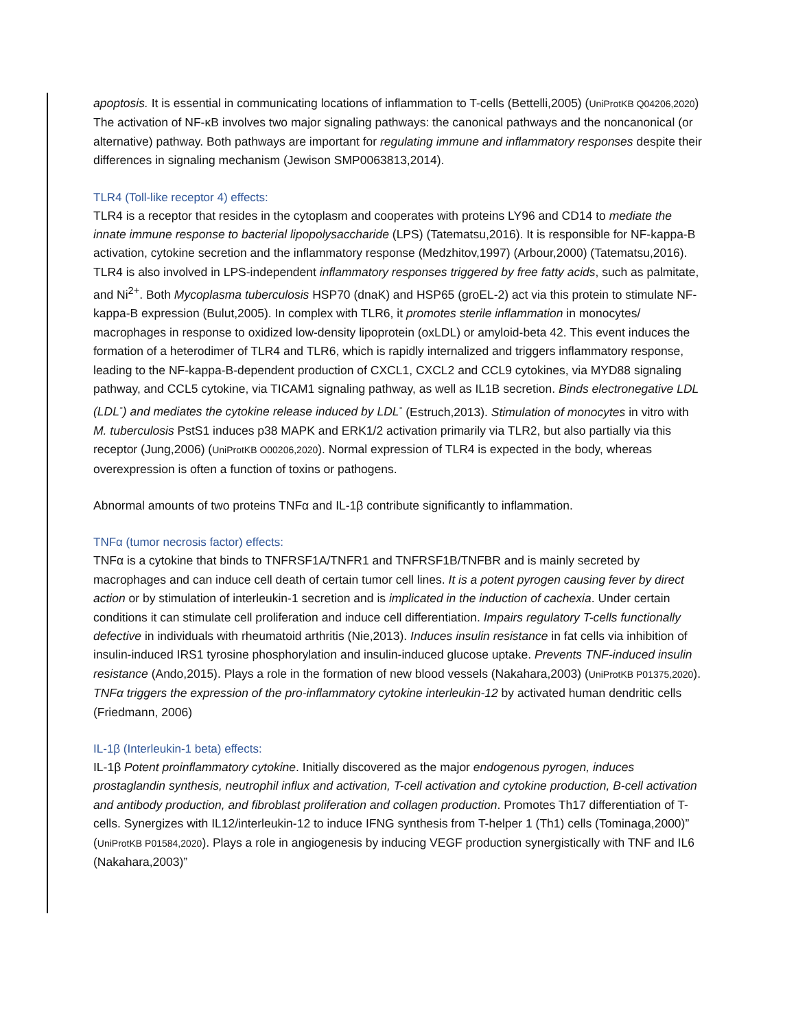apoptosis. It is essential in communicating locations of inflammation to T-cells (Bettelli,2005) (UniProtKB Q04206,2020) The activation of NF-κB involves two major signaling pathways: the canonical pathways and the noncanonical (or alternative) pathway. Both pathways are important for regulating immune and inflammatory responses despite their differences in signaling mechanism (Jewison SMP0063813,2014).
TLR4 (Toll-like receptor 4) effects:
TLR4 is a receptor that resides in the cytoplasm and cooperates with proteins LY96 and CD14 to mediate the innate immune response to bacterial lipopolysaccharide (LPS) (Tatematsu,2016). It is responsible for NF-kappa-B activation, cytokine secretion and the inflammatory response (Medzhitov,1997) (Arbour,2000) (Tatematsu,2016). TLR4 is also involved in LPS-independent inflammatory responses triggered by free fatty acids, such as palmitate, and Ni<sup>2+</sup>. Both Mycoplasma tuberculosis HSP70 (dnaK) and HSP65 (groEL-2) act via this protein to stimulate NF-kappa-B expression (Bulut,2005). In complex with TLR6, it promotes sterile inflammation in monocytes/ macrophages in response to oxidized low-density lipoprotein (oxLDL) or amyloid-beta 42. This event induces the formation of a heterodimer of TLR4 and TLR6, which is rapidly internalized and triggers inflammatory response, leading to the NF-kappa-B-dependent production of CXCL1, CXCL2 and CCL9 cytokines, via MYD88 signaling pathway, and CCL5 cytokine, via TICAM1 signaling pathway, as well as IL1B secretion. Binds electronegative LDL (LDL<sup>-</sup>) and mediates the cytokine release induced by LDL<sup>-</sup> (Estruch,2013). Stimulation of monocytes in vitro with M. tuberculosis PstS1 induces p38 MAPK and ERK1/2 activation primarily via TLR2, but also partially via this receptor (Jung,2006) (UniProtKB O00206,2020). Normal expression of TLR4 is expected in the body, whereas overexpression is often a function of toxins or pathogens.
Abnormal amounts of two proteins TNFα and IL-1β contribute significantly to inflammation.
TNFα (tumor necrosis factor) effects:
TNFα is a cytokine that binds to TNFRSF1A/TNFR1 and TNFRSF1B/TNFBR and is mainly secreted by macrophages and can induce cell death of certain tumor cell lines. It is a potent pyrogen causing fever by direct action or by stimulation of interleukin-1 secretion and is implicated in the induction of cachexia. Under certain conditions it can stimulate cell proliferation and induce cell differentiation. Impairs regulatory T-cells functionally defective in individuals with rheumatoid arthritis (Nie,2013). Induces insulin resistance in fat cells via inhibition of insulin-induced IRS1 tyrosine phosphorylation and insulin-induced glucose uptake. Prevents TNF-induced insulin resistance (Ando,2015). Plays a role in the formation of new blood vessels (Nakahara,2003) (UniProtKB P01375,2020). TNFα triggers the expression of the pro-inflammatory cytokine interleukin-12 by activated human dendritic cells (Friedmann, 2006)
IL-1β (Interleukin-1 beta) effects:
IL-1β Potent proinflammatory cytokine. Initially discovered as the major endogenous pyrogen, induces prostaglandin synthesis, neutrophil influx and activation, T-cell activation and cytokine production, B-cell activation and antibody production, and fibroblast proliferation and collagen production. Promotes Th17 differentiation of T-cells. Synergizes with IL12/interleukin-12 to induce IFNG synthesis from T-helper 1 (Th1) cells (Tominaga,2000)” (UniProtKB P01584,2020). Plays a role in angiogenesis by inducing VEGF production synergistically with TNF and IL6 (Nakahara,2003)”